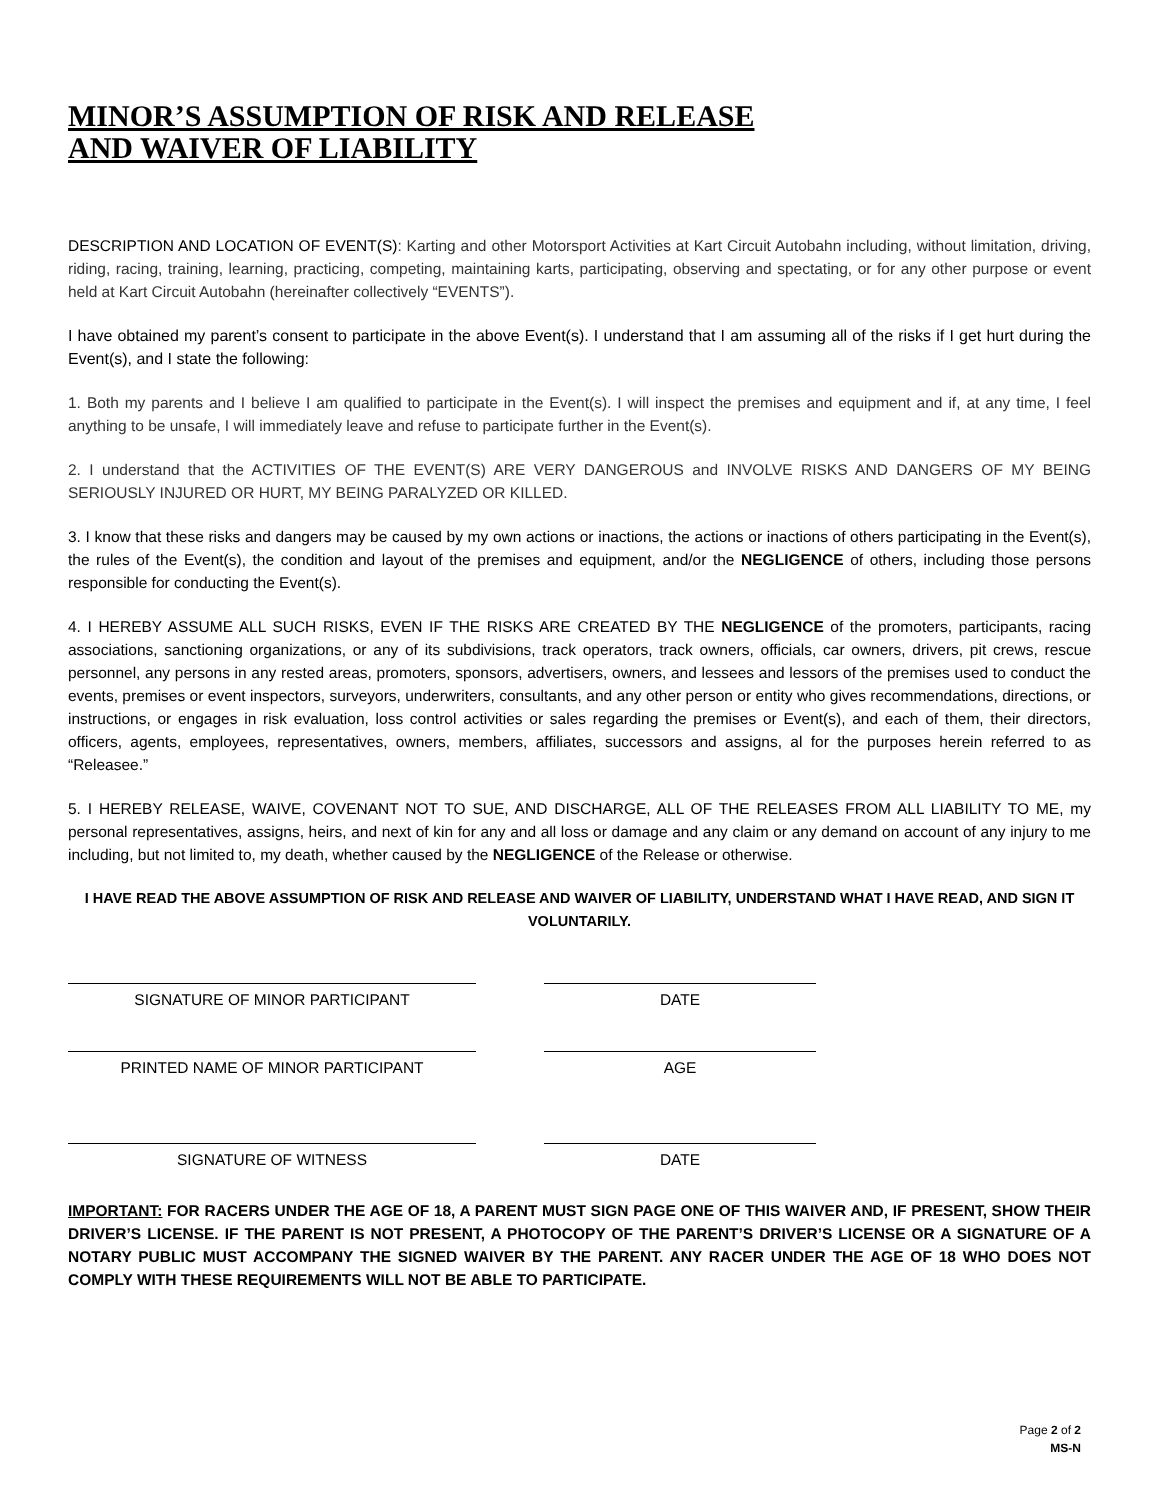MINOR’S ASSUMPTION OF RISK AND RELEASE
AND WAIVER OF LIABILITY
DESCRIPTION AND LOCATION OF EVENT(S): Karting and other Motorsport Activities at Kart Circuit Autobahn including, without limitation, driving, riding, racing, training, learning, practicing, competing, maintaining karts, participating, observing and spectating, or for any other purpose or event held at Kart Circuit Autobahn (hereinafter collectively “EVENTS”).
I have obtained my parent’s consent to participate in the above Event(s). I understand that I am assuming all of the risks if I get hurt during the Event(s), and I state the following:
1. Both my parents and I believe I am qualified to participate in the Event(s). I will inspect the premises and equipment and if, at any time, I feel anything to be unsafe, I will immediately leave and refuse to participate further in the Event(s).
2. I understand that the ACTIVITIES OF THE EVENT(S) ARE VERY DANGEROUS and INVOLVE RISKS AND DANGERS OF MY BEING SERIOUSLY INJURED OR HURT, MY BEING PARALYZED OR KILLED.
3. I know that these risks and dangers may be caused by my own actions or inactions, the actions or inactions of others participating in the Event(s), the rules of the Event(s), the condition and layout of the premises and equipment, and/or the NEGLIGENCE of others, including those persons responsible for conducting the Event(s).
4. I HEREBY ASSUME ALL SUCH RISKS, EVEN IF THE RISKS ARE CREATED BY THE NEGLIGENCE of the promoters, participants, racing associations, sanctioning organizations, or any of its subdivisions, track operators, track owners, officials, car owners, drivers, pit crews, rescue personnel, any persons in any rested areas, promoters, sponsors, advertisers, owners, and lessees and lessors of the premises used to conduct the events, premises or event inspectors, surveyors, underwriters, consultants, and any other person or entity who gives recommendations, directions, or instructions, or engages in risk evaluation, loss control activities or sales regarding the premises or Event(s), and each of them, their directors, officers, agents, employees, representatives, owners, members, affiliates, successors and assigns, al for the purposes herein referred to as “Releasee.”
5. I HEREBY RELEASE, WAIVE, COVENANT NOT TO SUE, AND DISCHARGE, ALL OF THE RELEASES FROM ALL LIABILITY TO ME, my personal representatives, assigns, heirs, and next of kin for any and all loss or damage and any claim or any demand on account of any injury to me including, but not limited to, my death, whether caused by the NEGLIGENCE of the Release or otherwise.
I HAVE READ THE ABOVE ASSUMPTION OF RISK AND RELEASE AND WAIVER OF LIABILITY, UNDERSTAND WHAT I HAVE READ, AND SIGN IT VOLUNTARILY.
SIGNATURE OF MINOR PARTICIPANT DATE
PRINTED NAME OF MINOR PARTICIPANT AGE
SIGNATURE OF WITNESS DATE
IMPORTANT: FOR RACERS UNDER THE AGE OF 18, A PARENT MUST SIGN PAGE ONE OF THIS WAIVER AND, IF PRESENT, SHOW THEIR DRIVER’S LICENSE. IF THE PARENT IS NOT PRESENT, A PHOTOCOPY OF THE PARENT’S DRIVER’S LICENSE OR A SIGNATURE OF A NOTARY PUBLIC MUST ACCOMPANY THE SIGNED WAIVER BY THE PARENT. ANY RACER UNDER THE AGE OF 18 WHO DOES NOT COMPLY WITH THESE REQUIREMENTS WILL NOT BE ABLE TO PARTICIPATE.
Page 2 of 2
MS-N